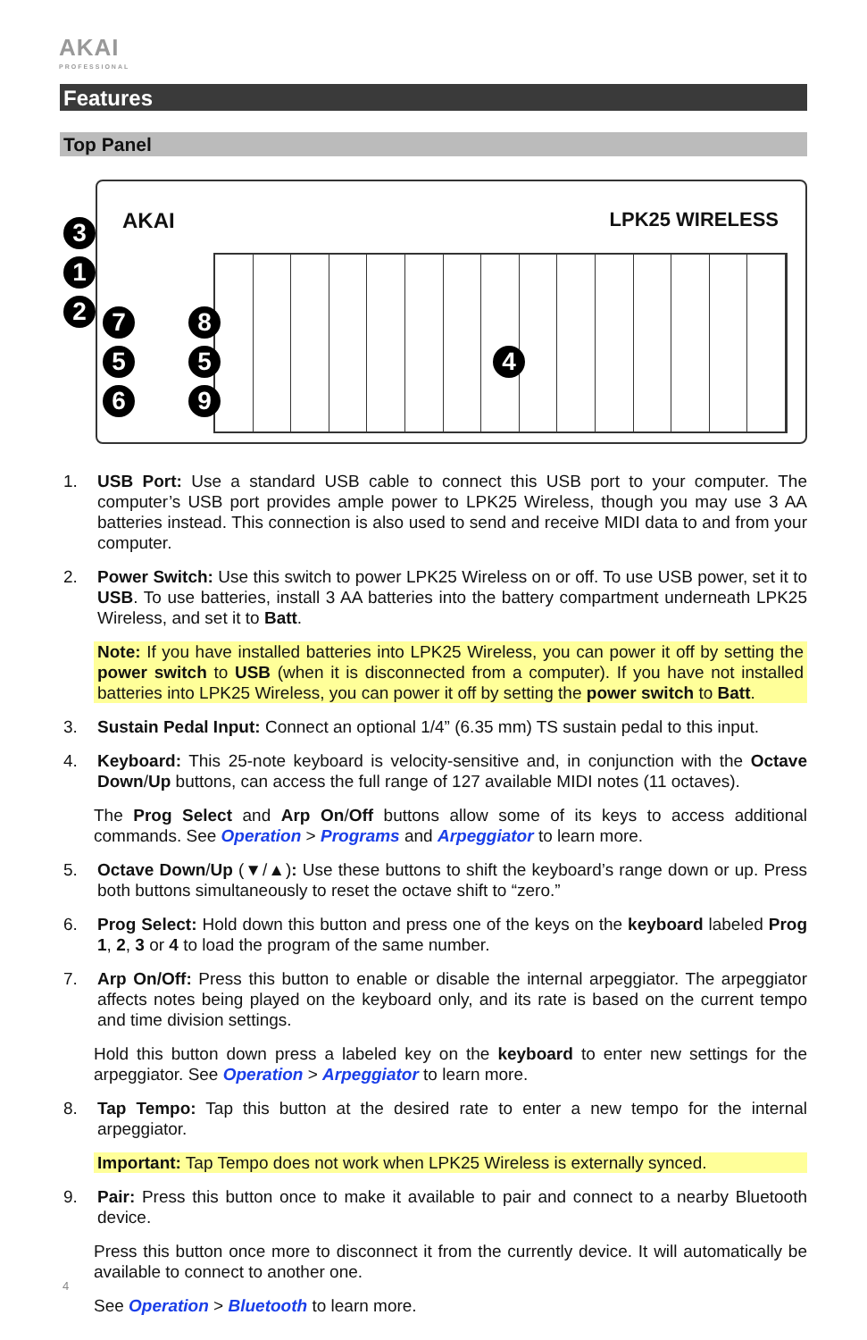AKAI
PROFESSIONAL
Features
Top Panel
AKAI LPK25 WIRELESS 3
1
2 7 8
5 5
6 9
4
1. USB Port: Use a standard USB cable to connect this USB port to your computer. The computer’s USB port provides ample power to LPK25 Wireless, though you may use 3 AA batteries instead. This connection is also used to send and receive MIDI data to and from your computer.
2. Power Switch: Use this switch to power LPK25 Wireless on or off. To use USB power, set it to USB. To use batteries, install 3 AA batteries into the battery compartment underneath LPK25 Wireless, and set it to Batt.
Note: If you have installed batteries into LPK25 Wireless, you can power it off by setting the power switch to USB (when it is disconnected from a computer). If you have not installed batteries into LPK25 Wireless, you can power it off by setting the power switch to Batt.
3. Sustain Pedal Input: Connect an optional 1/4” (6.35 mm) TS sustain pedal to this input.
4. Keyboard: This 25-note keyboard is velocity-sensitive and, in conjunction with the Octave Down/Up buttons, can access the full range of 127 available MIDI notes (11 octaves).
The Prog Select and Arp On/Off buttons allow some of its keys to access additional commands. See Operation > Programs and Arpeggiator to learn more.
5. Octave Down/Up (▼/▲): Use these buttons to shift the keyboard’s range down or up. Press both buttons simultaneously to reset the octave shift to “zero.”
6. Prog Select: Hold down this button and press one of the keys on the keyboard labeled Prog 1, 2, 3 or 4 to load the program of the same number.
7. Arp On/Off: Press this button to enable or disable the internal arpeggiator. The arpeggiator affects notes being played on the keyboard only, and its rate is based on the current tempo and time division settings.
Hold this button down press a labeled key on the keyboard to enter new settings for the arpeggiator. See Operation > Arpeggiator to learn more.
8. Tap Tempo: Tap this button at the desired rate to enter a new tempo for the internal arpeggiator.
Important: Tap Tempo does not work when LPK25 Wireless is externally synced.
9. Pair: Press this button once to make it available to pair and connect to a nearby Bluetooth device.
Press this button once more to disconnect it from the currently device. It will automatically be available to connect to another one.
See Operation > Bluetooth to learn more.
4